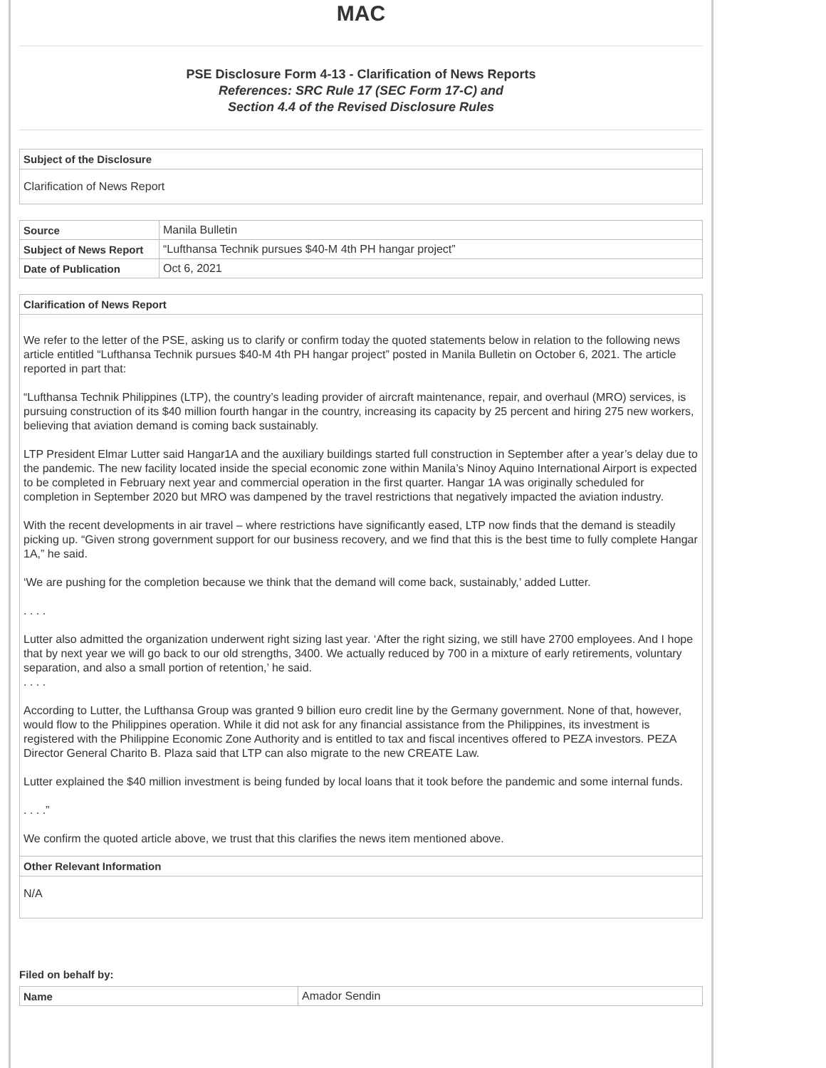MAC
PSE Disclosure Form 4-13 - Clarification of News Reports
References: SRC Rule 17 (SEC Form 17-C) and
Section 4.4 of the Revised Disclosure Rules
Subject of the Disclosure
Clarification of News Report
| Source | Manila Bulletin |
| Subject of News Report | “Lufthansa Technik pursues $40-M 4th PH hangar project” |
| Date of Publication | Oct 6, 2021 |
Clarification of News Report
We refer to the letter of the PSE, asking us to clarify or confirm today the quoted statements below in relation to the following news article entitled “Lufthansa Technik pursues $40-M 4th PH hangar project” posted in Manila Bulletin on October 6, 2021. The article reported in part that:
“Lufthansa Technik Philippines (LTP), the country’s leading provider of aircraft maintenance, repair, and overhaul (MRO) services, is pursuing construction of its $40 million fourth hangar in the country, increasing its capacity by 25 percent and hiring 275 new workers, believing that aviation demand is coming back sustainably.
LTP President Elmar Lutter said Hangar1A and the auxiliary buildings started full construction in September after a year’s delay due to the pandemic. The new facility located inside the special economic zone within Manila’s Ninoy Aquino International Airport is expected to be completed in February next year and commercial operation in the first quarter. Hangar 1A was originally scheduled for completion in September 2020 but MRO was dampened by the travel restrictions that negatively impacted the aviation industry.
With the recent developments in air travel – where restrictions have significantly eased, LTP now finds that the demand is steadily picking up. “Given strong government support for our business recovery, and we find that this is the best time to fully complete Hangar 1A,” he said.
‘We are pushing for the completion because we think that the demand will come back, sustainably,’ added Lutter.
. . . .
Lutter also admitted the organization underwent right sizing last year. ‘After the right sizing, we still have 2700 employees. And I hope that by next year we will go back to our old strengths, 3400. We actually reduced by 700 in a mixture of early retirements, voluntary separation, and also a small portion of retention,’ he said.
. . . .
According to Lutter, the Lufthansa Group was granted 9 billion euro credit line by the Germany government. None of that, however, would flow to the Philippines operation. While it did not ask for any financial assistance from the Philippines, its investment is registered with the Philippine Economic Zone Authority and is entitled to tax and fiscal incentives offered to PEZA investors. PEZA Director General Charito B. Plaza said that LTP can also migrate to the new CREATE Law.
Lutter explained the $40 million investment is being funded by local loans that it took before the pandemic and some internal funds.
. . . .”
We confirm the quoted article above, we trust that this clarifies the news item mentioned above.
Other Relevant Information
N/A
Filed on behalf by:
| Name | Amador Sendin |